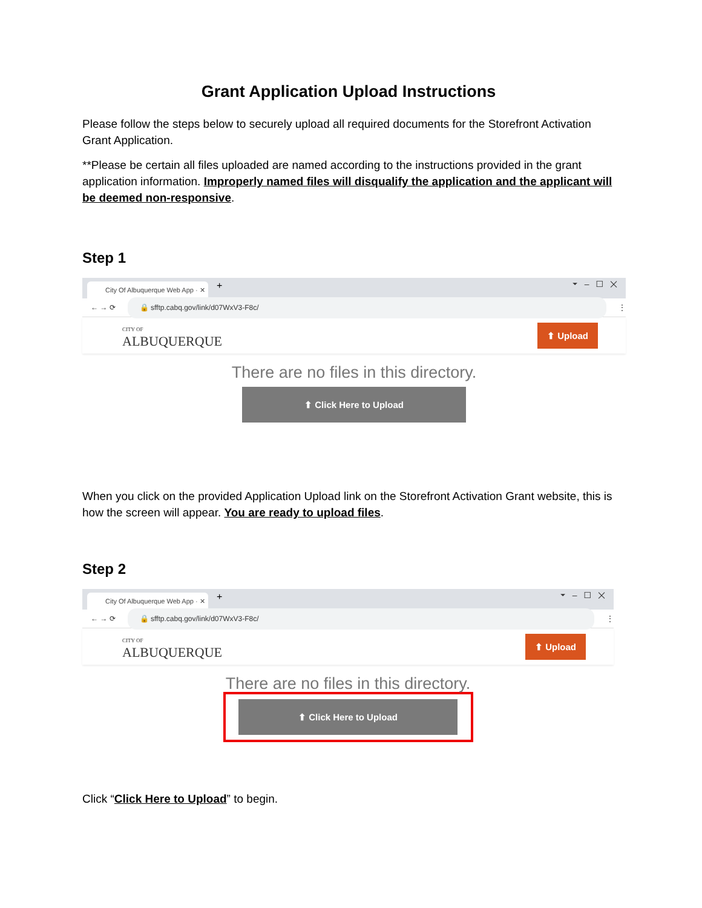Grant Application Upload Instructions
Please follow the steps below to securely upload all required documents for the Storefront Activation Grant Application.
**Please be certain all files uploaded are named according to the instructions provided in the grant application information. Improperly named files will disqualify the application and the applicant will be deemed non-responsive.
Step 1
City Of Albuquerque Web App · ✕
+
⏷ – ☐ ✕
← → ⟳ 🔒 sfftp.cabq.gov/link/d07WxV3-F8c/ ⋮
CITY OF
ALBUQUERQUE
⬆ Upload
There are no files in this directory.
⬆ Click Here to Upload
When you click on the provided Application Upload link on the Storefront Activation Grant website, this is how the screen will appear. You are ready to upload files.
Step 2
City Of Albuquerque Web App · ✕
+
⏷ – ☐ ✕
← → ⟳ 🔒 sfftp.cabq.gov/link/d07WxV3-F8c/ ⋮
CITY OF
ALBUQUERQUE
⬆ Upload
There are no files in this directory.
⬆ Click Here to Upload
Click “Click Here to Upload” to begin.